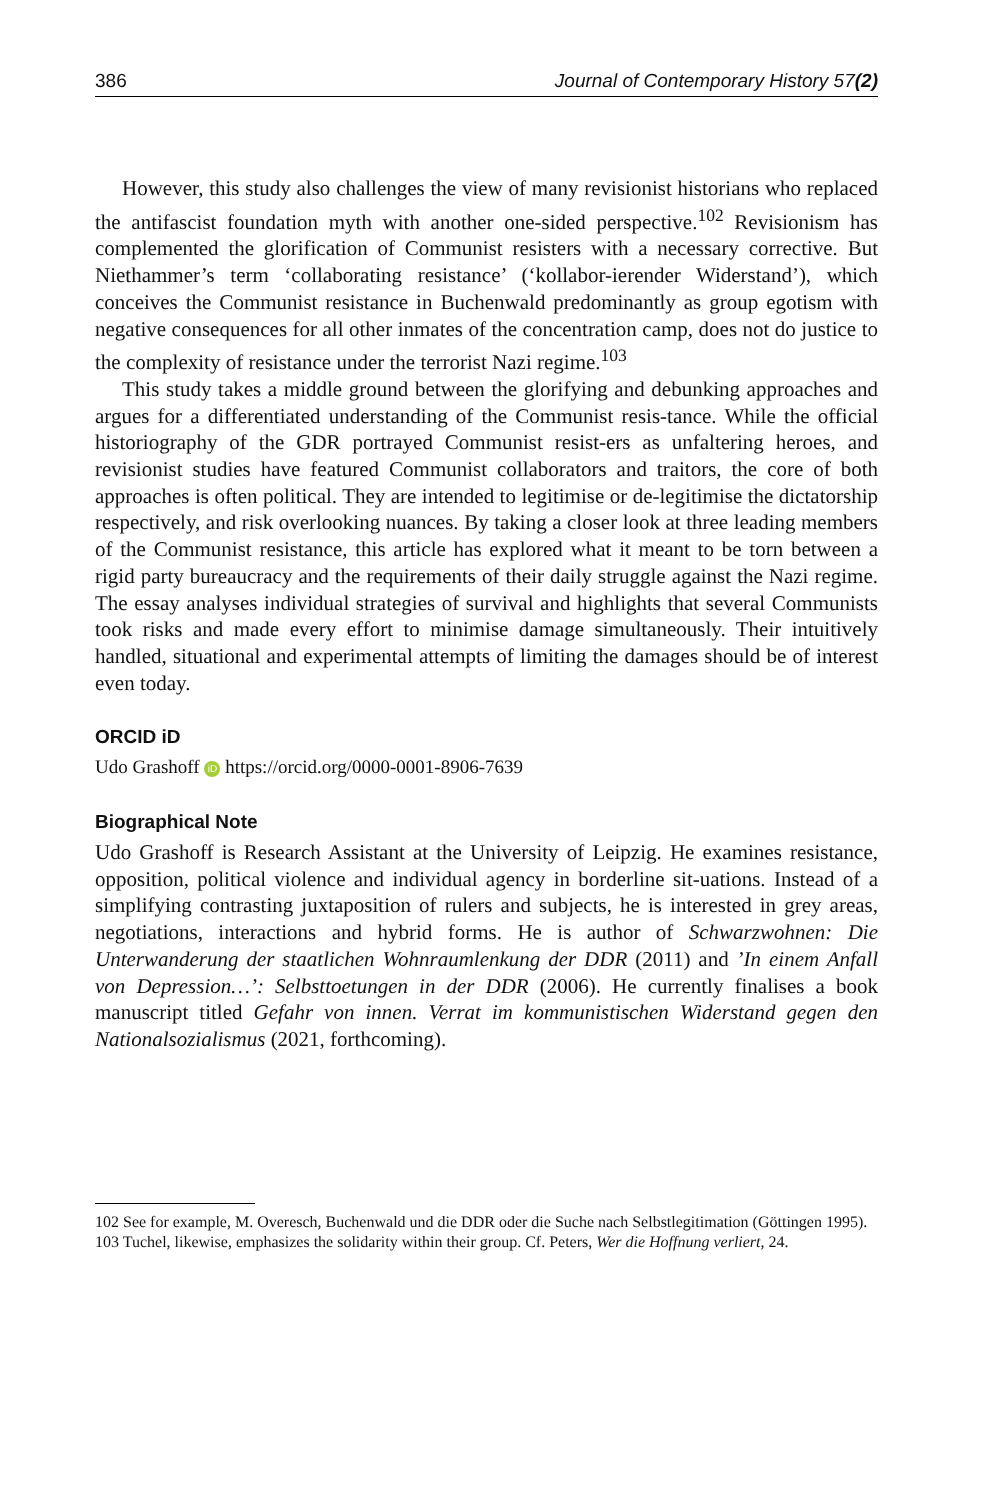386 Journal of Contemporary History 57(2)
However, this study also challenges the view of many revisionist historians who replaced the antifascist foundation myth with another one-sided perspective.<sup>102</sup> Revisionism has complemented the glorification of Communist resisters with a necessary corrective. But Niethammer’s term ‘collaborating resistance’ (‘kollabor-ierender Widerstand’), which conceives the Communist resistance in Buchenwald predominantly as group egotism with negative consequences for all other inmates of the concentration camp, does not do justice to the complexity of resistance under the terrorist Nazi regime.<sup>103</sup>
This study takes a middle ground between the glorifying and debunking approaches and argues for a differentiated understanding of the Communist resis-tance. While the official historiography of the GDR portrayed Communist resist-ers as unfaltering heroes, and revisionist studies have featured Communist collaborators and traitors, the core of both approaches is often political. They are intended to legitimise or de-legitimise the dictatorship respectively, and risk overlooking nuances. By taking a closer look at three leading members of the Communist resistance, this article has explored what it meant to be torn between a rigid party bureaucracy and the requirements of their daily struggle against the Nazi regime. The essay analyses individual strategies of survival and highlights that several Communists took risks and made every effort to minimise damage simultaneously. Their intuitively handled, situational and experimental attempts of limiting the damages should be of interest even today.
ORCID iD
Udo Grashoff iD https://orcid.org/0000-0001-8906-7639
Biographical Note
Udo Grashoff is Research Assistant at the University of Leipzig. He examines resistance, opposition, political violence and individual agency in borderline sit-uations. Instead of a simplifying contrasting juxtaposition of rulers and subjects, he is interested in grey areas, negotiations, interactions and hybrid forms. He is author of Schwarzwohnen: Die Unterwanderung der staatlichen Wohnraumlenkung der DDR (2011) and ’In einem Anfall von Depression…’: Selbsttoetungen in der DDR (2006). He currently finalises a book manuscript titled Gefahr von innen. Verrat im kommunistischen Widerstand gegen den Nationalsozialismus (2021, forthcoming).
102 See for example, M. Overesch, Buchenwald und die DDR oder die Suche nach Selbstlegitimation (Göttingen 1995).
103 Tuchel, likewise, emphasizes the solidarity within their group. Cf. Peters, Wer die Hoffnung verliert, 24.